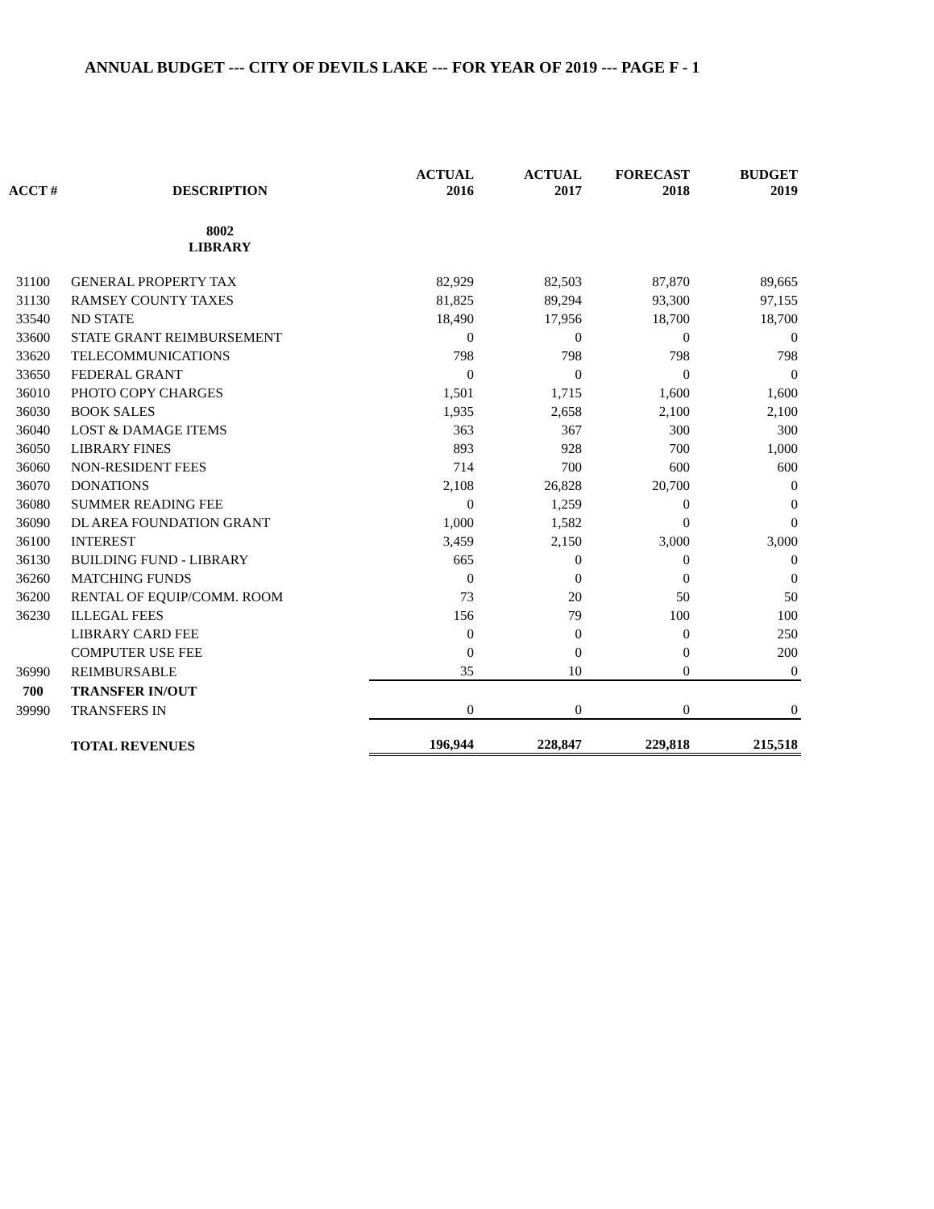ANNUAL BUDGET --- CITY OF DEVILS LAKE --- FOR YEAR OF 2019 --- PAGE F - 1
| ACCT # | DESCRIPTION | ACTUAL 2016 | ACTUAL 2017 | FORECAST 2018 | BUDGET 2019 |
| --- | --- | --- | --- | --- | --- |
| | 8002 LIBRARY | | | | |
| 31100 | GENERAL PROPERTY TAX | 82,929 | 82,503 | 87,870 | 89,665 |
| 31130 | RAMSEY COUNTY TAXES | 81,825 | 89,294 | 93,300 | 97,155 |
| 33540 | ND STATE | 18,490 | 17,956 | 18,700 | 18,700 |
| 33600 | STATE GRANT REIMBURSEMENT | 0 | 0 | 0 | 0 |
| 33620 | TELECOMMUNICATIONS | 798 | 798 | 798 | 798 |
| 33650 | FEDERAL GRANT | 0 | 0 | 0 | 0 |
| 36010 | PHOTO COPY CHARGES | 1,501 | 1,715 | 1,600 | 1,600 |
| 36030 | BOOK SALES | 1,935 | 2,658 | 2,100 | 2,100 |
| 36040 | LOST & DAMAGE ITEMS | 363 | 367 | 300 | 300 |
| 36050 | LIBRARY FINES | 893 | 928 | 700 | 1,000 |
| 36060 | NON-RESIDENT FEES | 714 | 700 | 600 | 600 |
| 36070 | DONATIONS | 2,108 | 26,828 | 20,700 | 0 |
| 36080 | SUMMER READING FEE | 0 | 1,259 | 0 | 0 |
| 36090 | DL AREA FOUNDATION GRANT | 1,000 | 1,582 | 0 | 0 |
| 36100 | INTEREST | 3,459 | 2,150 | 3,000 | 3,000 |
| 36130 | BUILDING FUND - LIBRARY | 665 | 0 | 0 | 0 |
| 36260 | MATCHING FUNDS | 0 | 0 | 0 | 0 |
| 36200 | RENTAL OF EQUIP/COMM. ROOM | 73 | 20 | 50 | 50 |
| 36230 | ILLEGAL FEES | 156 | 79 | 100 | 100 |
| | LIBRARY CARD FEE | 0 | 0 | 0 | 250 |
| | COMPUTER USE FEE | 0 | 0 | 0 | 200 |
| 36990 | REIMBURSABLE | 35 | 10 | 0 | 0 |
| 700 | TRANSFER IN/OUT | | | | |
| 39990 | TRANSFERS IN | 0 | 0 | 0 | 0 |
| | TOTAL REVENUES | 196,944 | 228,847 | 229,818 | 215,518 |